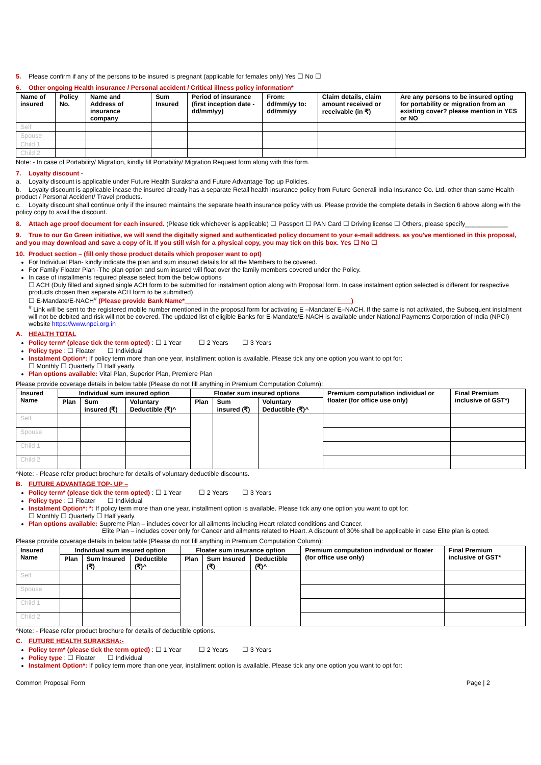5. Please confirm if any of the persons to be insured is pregnant (applicable for females only) Yes ☐ No ☐
6. Other ongoing Health insurance / Personal accident / Critical illness policy information*
| Name of insured | Policy No. | Name and Address of insurance company | Sum Insured | Period of insurance (first inception date - dd/mm/yy) | From: dd/mm/yy to: dd/mm/yy | Claim details, claim amount received or receivable (in ₹) | Are any persons to be insured opting for portability or migration from an existing cover? please mention in YES or NO |
| --- | --- | --- | --- | --- | --- | --- | --- |
| Self | | | | | | | |
| Spouse | | | | | | | |
| Child 1 | | | | | | | |
| Child 2 | | | | | | | |
Note: - In case of Portability/ Migration, kindly fill Portability/ Migration Request form along with this form.
7. Loyalty discount -
a. Loyalty discount is applicable under Future Health Suraksha and Future Advantage Top up Policies.
b. Loyalty discount is applicable incase the insured already has a separate Retail health insurance policy from Future Generali India Insurance Co. Ltd. other than same Health product / Personal Accident/ Travel products.
c. Loyalty discount shall continue only if the insured maintains the separate health insurance policy with us. Please provide the complete details in Section 6 above along with the policy copy to avail the discount.
8. Attach age proof document for each insured. (Please tick whichever is applicable) ☐ Passport ☐ PAN Card ☐ Driving license ☐ Others, please specify____________
9. True to our Go Green initiative, we will send the digitally signed and authenticated policy document to your e-mail address, as you've mentioned in this proposal, and you may download and save a copy of it. If you still wish for a physical copy, you may tick on this box. Yes ☐ No ☐
10. Product section – (fill only those product details which proposer want to opt)
For Individual Plan- kindly indicate the plan and sum insured details for all the Members to be covered.
For Family Floater Plan -The plan option and sum insured will float over the family members covered under the Policy.
In case of installments required please select from the below options
☐ ACH (Duly filled and signed single ACH form to be submitted for instalment option along with Proposal form. In case instalment option selected is different for respective products chosen then separate ACH form to be submitted)
☐ E-Mandate/E-NACH<sup>#</sup> (Please provide Bank Name*_______________________________________________)
<sup>#</sup> Link will be sent to the registered mobile number mentioned in the proposal form for activating E –Mandate/ E–NACH. If the same is not activated, the Subsequent instalment will not be debited and risk will not be covered. The updated list of eligible Banks for E-Mandate/E-NACH is available under National Payments Corporation of India (NPCI) website https://www.npci.org.in
A. HEALTH TOTAL
Policy term* (please tick the term opted) : ☐ 1 Year ☐ 2 Years ☐ 3 Years
Policy type : ☐ Floater ☐ Individual
Instalment Option*: If policy term more than one year, installment option is available. Please tick any one option you want to opt for:
☐ Monthly ☐ Quarterly ☐ Half yearly.
Plan options available: Vital Plan, Superior Plan, Premiere Plan
Please provide coverage details in below table (Please do not fill anything in Premium Computation Column):
| Insured Name | Individual sum insured option | | | Floater sum insured options | | | Premium computation individual or floater (for office use only) | Final Premium inclusive of GST*) |
| --- | --- | --- | --- | --- | --- | --- | --- | --- |
| | Plan | Sum insured (₹) | Voluntary Deductible (₹)^ | Plan | Sum insured (₹) | Voluntary Deductible (₹)^ | | |
| Self | | | | | | | | |
| Spouse | | | | | | | | |
| Child 1 | | | | | | | | |
| Child 2 | | | | | | | | |
^Note: - Please refer product brochure for details of voluntary deductible discounts.
B. FUTURE ADVANTAGE TOP- UP –
Policy term* (please tick the term opted) : ☐ 1 Year ☐ 2 Years ☐ 3 Years
Policy type : ☐ Floater ☐ Individual
Instalment Option*: *: If policy term more than one year, installment option is available. Please tick any one option you want to opt for:
☐ Monthly ☐ Quarterly ☐ Half yearly.
Plan options available: Supreme Plan – includes cover for all ailments including Heart related conditions and Cancer.
Elite Plan – includes cover only for Cancer and ailments related to Heart. A discount of 30% shall be applicable in case Elite plan is opted.
Please provide coverage details in below table (Please do not fill anything in Premium Computation Column):
| Insured Name | Individual sum insured option | | | Floater sum insurance option | | | Premium computation individual or floater (for office use only) | Final Premium inclusive of GST* |
| --- | --- | --- | --- | --- | --- | --- | --- | --- |
| | Plan | Sum Insured (₹) | Deductible (₹)^ | Plan | Sum Insured (₹) | Deductible (₹)^ | | |
| Self | | | | | | | | |
| Spouse | | | | | | | | |
| Child 1 | | | | | | | | |
| Child 2 | | | | | | | | |
^Note: - Please refer product brochure for details of deductible options.
C. FUTURE HEALTH SURAKSHA:-
Policy term* (please tick the term opted) : ☐ 1 Year ☐ 2 Years ☐ 3 Years
Policy type : ☐ Floater ☐ Individual
Instalment Option*: If policy term more than one year, installment option is available. Please tick any one option you want to opt for:
Common Proposal Form Page | 2